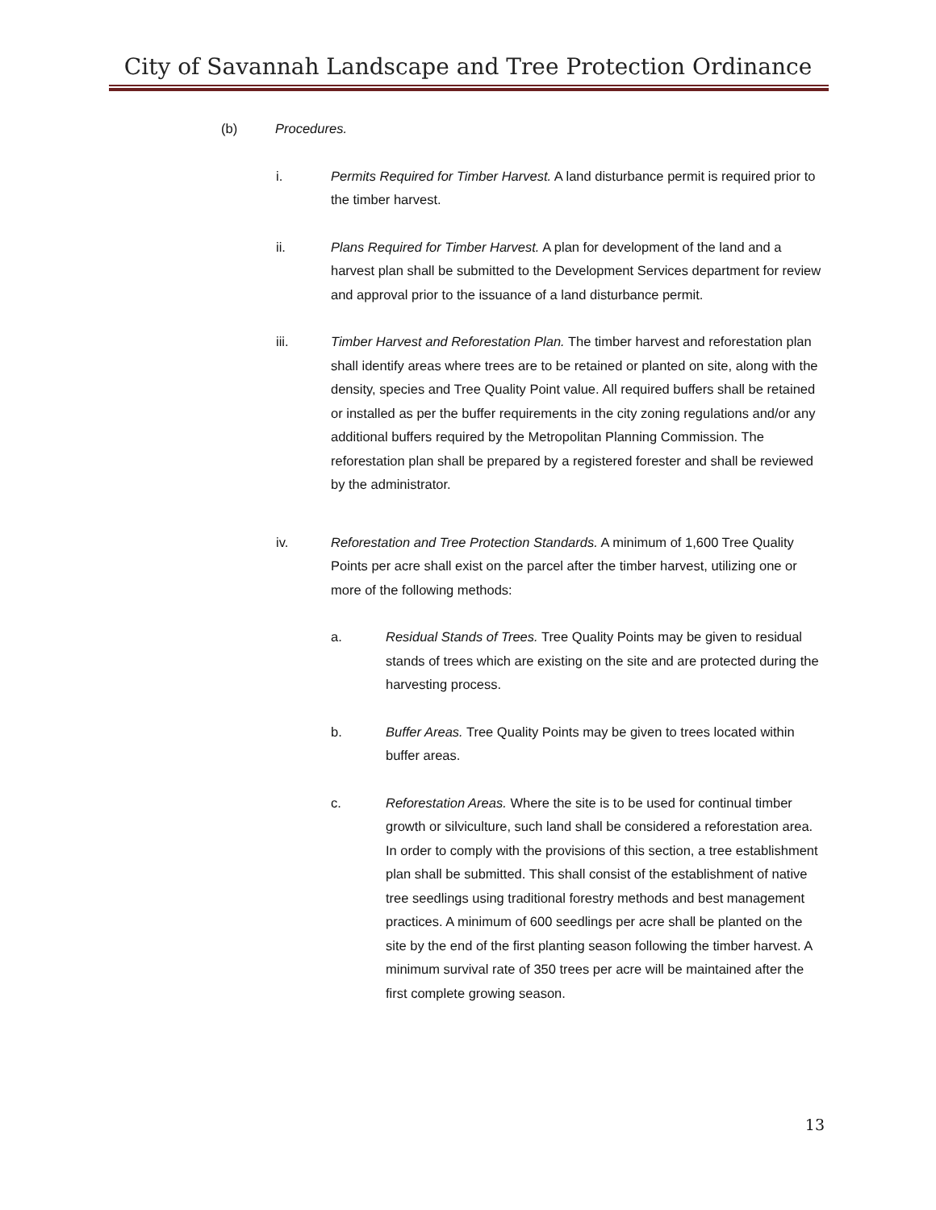City of Savannah Landscape and Tree Protection Ordinance
(b) Procedures.
i. Permits Required for Timber Harvest. A land disturbance permit is required prior to the timber harvest.
ii. Plans Required for Timber Harvest. A plan for development of the land and a harvest plan shall be submitted to the Development Services department for review and approval prior to the issuance of a land disturbance permit.
iii. Timber Harvest and Reforestation Plan. The timber harvest and reforestation plan shall identify areas where trees are to be retained or planted on site, along with the density, species and Tree Quality Point value. All required buffers shall be retained or installed as per the buffer requirements in the city zoning regulations and/or any additional buffers required by the Metropolitan Planning Commission. The reforestation plan shall be prepared by a registered forester and shall be reviewed by the administrator.
iv. Reforestation and Tree Protection Standards. A minimum of 1,600 Tree Quality Points per acre shall exist on the parcel after the timber harvest, utilizing one or more of the following methods:
a. Residual Stands of Trees. Tree Quality Points may be given to residual stands of trees which are existing on the site and are protected during the harvesting process.
b. Buffer Areas. Tree Quality Points may be given to trees located within buffer areas.
c. Reforestation Areas. Where the site is to be used for continual timber growth or silviculture, such land shall be considered a reforestation area. In order to comply with the provisions of this section, a tree establishment plan shall be submitted. This shall consist of the establishment of native tree seedlings using traditional forestry methods and best management practices. A minimum of 600 seedlings per acre shall be planted on the site by the end of the first planting season following the timber harvest. A minimum survival rate of 350 trees per acre will be maintained after the first complete growing season.
13